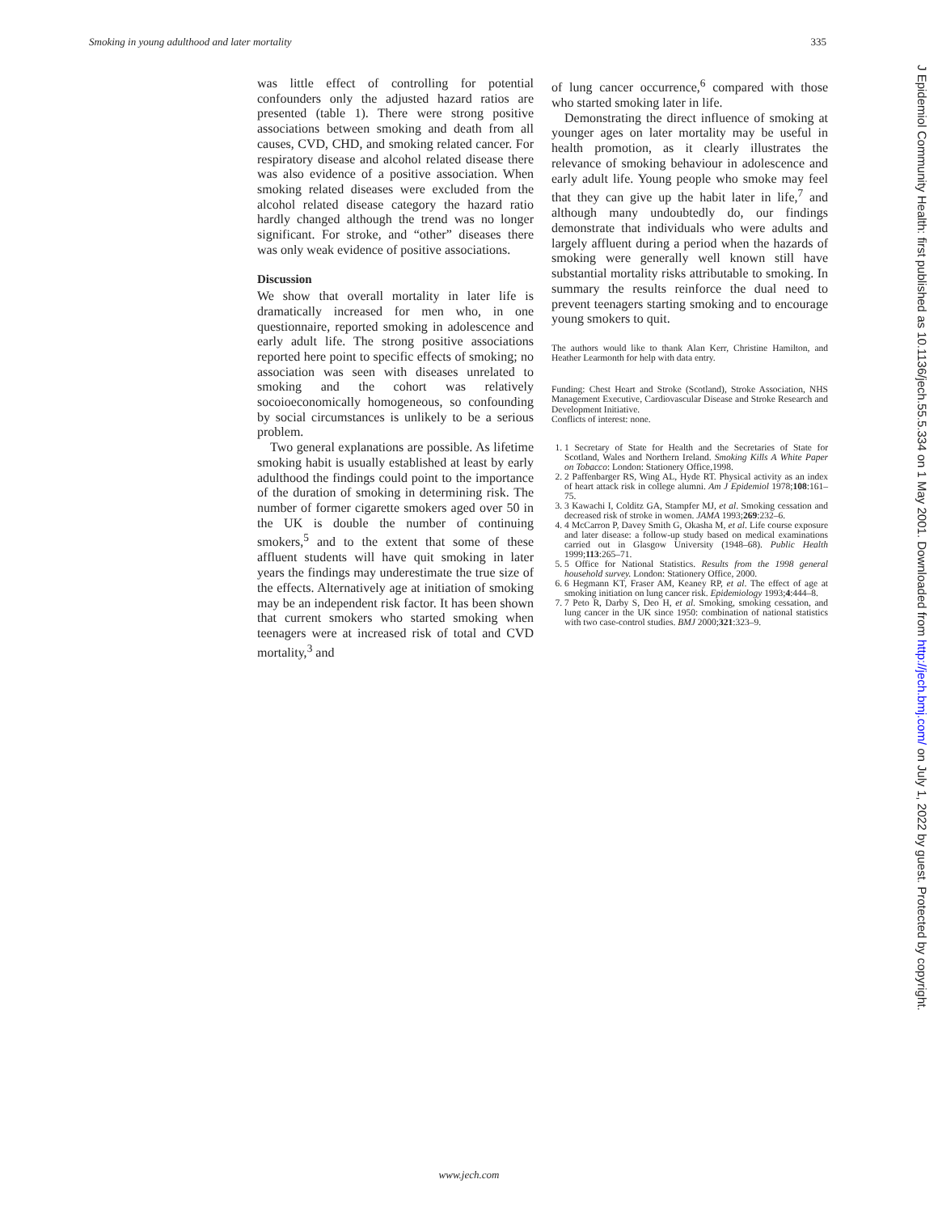Smoking in young adulthood and later mortality 335
was little effect of controlling for potential confounders only the adjusted hazard ratios are presented (table 1). There were strong positive associations between smoking and death from all causes, CVD, CHD, and smoking related cancer. For respiratory disease and alcohol related disease there was also evidence of a positive association. When smoking related diseases were excluded from the alcohol related disease category the hazard ratio hardly changed although the trend was no longer significant. For stroke, and “other” diseases there was only weak evidence of positive associations.
Discussion
We show that overall mortality in later life is dramatically increased for men who, in one questionnaire, reported smoking in adolescence and early adult life. The strong positive associations reported here point to specific effects of smoking; no association was seen with diseases unrelated to smoking and the cohort was relatively socoioeconomically homogeneous, so confounding by social circumstances is unlikely to be a serious problem.
Two general explanations are possible. As lifetime smoking habit is usually established at least by early adulthood the findings could point to the importance of the duration of smoking in determining risk. The number of former cigarette smokers aged over 50 in the UK is double the number of continuing smokers,<sup>5</sup> and to the extent that some of these affluent students will have quit smoking in later years the findings may underestimate the true size of the effects. Alternatively age at initiation of smoking may be an independent risk factor. It has been shown that current smokers who started smoking when teenagers were at increased risk of total and CVD mortality,<sup>3</sup> and
of lung cancer occurrence,<sup>6</sup> compared with those who started smoking later in life.
Demonstrating the direct influence of smoking at younger ages on later mortality may be useful in health promotion, as it clearly illustrates the relevance of smoking behaviour in adolescence and early adult life. Young people who smoke may feel that they can give up the habit later in life,<sup>7</sup> and although many undoubtedly do, our findings demonstrate that individuals who were adults and largely affluent during a period when the hazards of smoking were generally well known still have substantial mortality risks attributable to smoking. In summary the results reinforce the dual need to prevent teenagers starting smoking and to encourage young smokers to quit.
The authors would like to thank Alan Kerr, Christine Hamilton, and Heather Learmonth for help with data entry.
Funding: Chest Heart and Stroke (Scotland), Stroke Association, NHS Management Executive, Cardiovascular Disease and Stroke Research and Development Initiative.
Conflicts of interest: none.
1. 1 Secretary of State for Health and the Secretaries of State for Scotland, Wales and Northern Ireland. Smoking Kills A White Paper on Tobacco: London: Stationery Office,1998.
2. 2 Paffenbarger RS, Wing AL, Hyde RT. Physical activity as an index of heart attack risk in college alumni. Am J Epidemiol 1978;108:161–75.
3. 3 Kawachi I, Colditz GA, Stampfer MJ, et al. Smoking cessation and decreased risk of stroke in women. JAMA 1993;269:232–6.
4. 4 McCarron P, Davey Smith G, Okasha M, et al. Life course exposure and later disease: a follow-up study based on medical examinations carried out in Glasgow University (1948–68). Public Health 1999;113:265–71.
5. 5 Office for National Statistics. Results from the 1998 general household survey. London: Stationery Office, 2000.
6. 6 Hegmann KT, Fraser AM, Keaney RP, et al. The effect of age at smoking initiation on lung cancer risk. Epidemiology 1993;4:444–8.
7. 7 Peto R, Darby S, Deo H, et al. Smoking, smoking cessation, and lung cancer in the UK since 1950: combination of national statistics with two case-control studies. BMJ 2000;321:323–9.
J Epidemiol Community Health: first published as 10.1136/jech.55.5.334 on 1 May 2001. Downloaded from http://jech.bmj.com/ on July 1, 2022 by guest. Protected by copyright.
www.jech.com